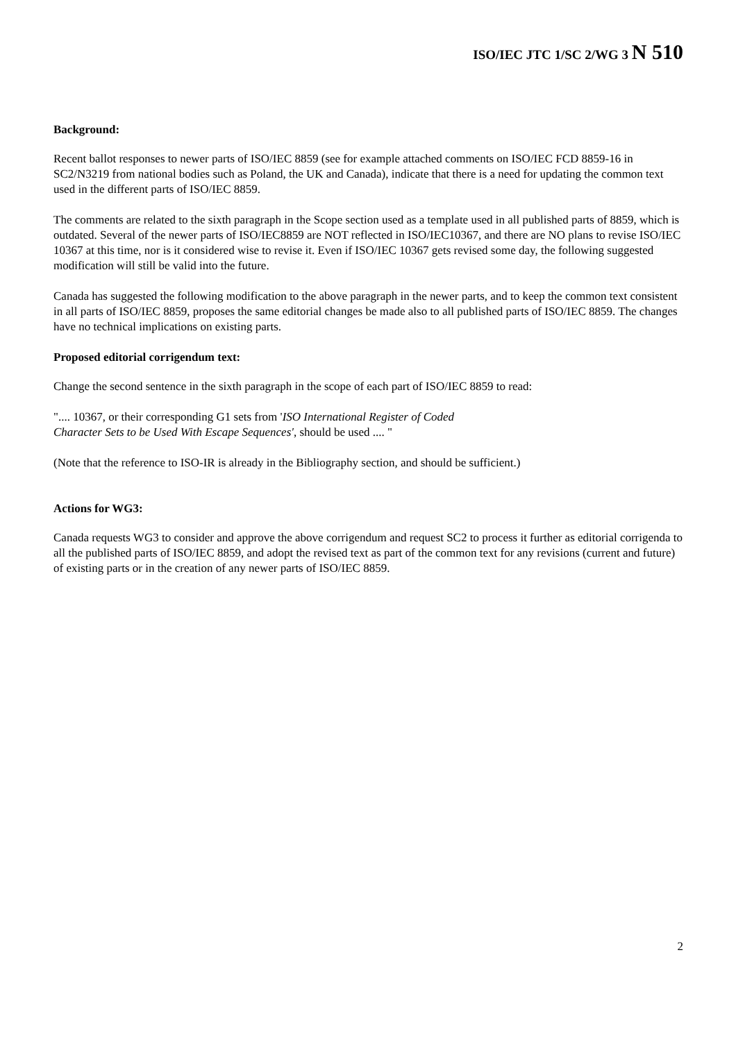ISO/IEC JTC 1/SC 2/WG 3 N 510
Background:
Recent ballot responses to newer parts of ISO/IEC 8859 (see for example attached comments on ISO/IEC FCD 8859-16 in SC2/N3219 from national bodies such as Poland, the UK and Canada), indicate that there is a need for updating the common text used in the different parts of ISO/IEC 8859.
The comments are related to the sixth paragraph in the Scope section used as a template used in all published parts of 8859, which is outdated. Several of the newer parts of ISO/IEC8859 are NOT reflected in ISO/IEC10367, and there are NO plans to revise ISO/IEC 10367 at this time, nor is it considered wise to revise it. Even if ISO/IEC 10367 gets revised some day, the following suggested modification will still be valid into the future.
Canada has suggested the following modification to the above paragraph in the newer parts, and to keep the common text consistent in all parts of ISO/IEC 8859, proposes the same editorial changes be made also to all published parts of ISO/IEC 8859. The changes have no technical implications on existing parts.
Proposed editorial corrigendum text:
Change the second sentence in the sixth paragraph in the scope of each part of ISO/IEC 8859 to read:
".... 10367, or their corresponding G1 sets from 'ISO International Register of Coded
Character Sets to be Used With Escape Sequences', should be used .... "
(Note that the reference to ISO-IR is already in the Bibliography section, and should be sufficient.)
Actions for WG3:
Canada requests WG3 to consider and approve the above corrigendum and request SC2 to process it further as editorial corrigenda to all the published parts of ISO/IEC 8859, and adopt the revised text as part of the common text for any revisions (current and future) of existing parts or in the creation of any newer parts of ISO/IEC 8859.
2